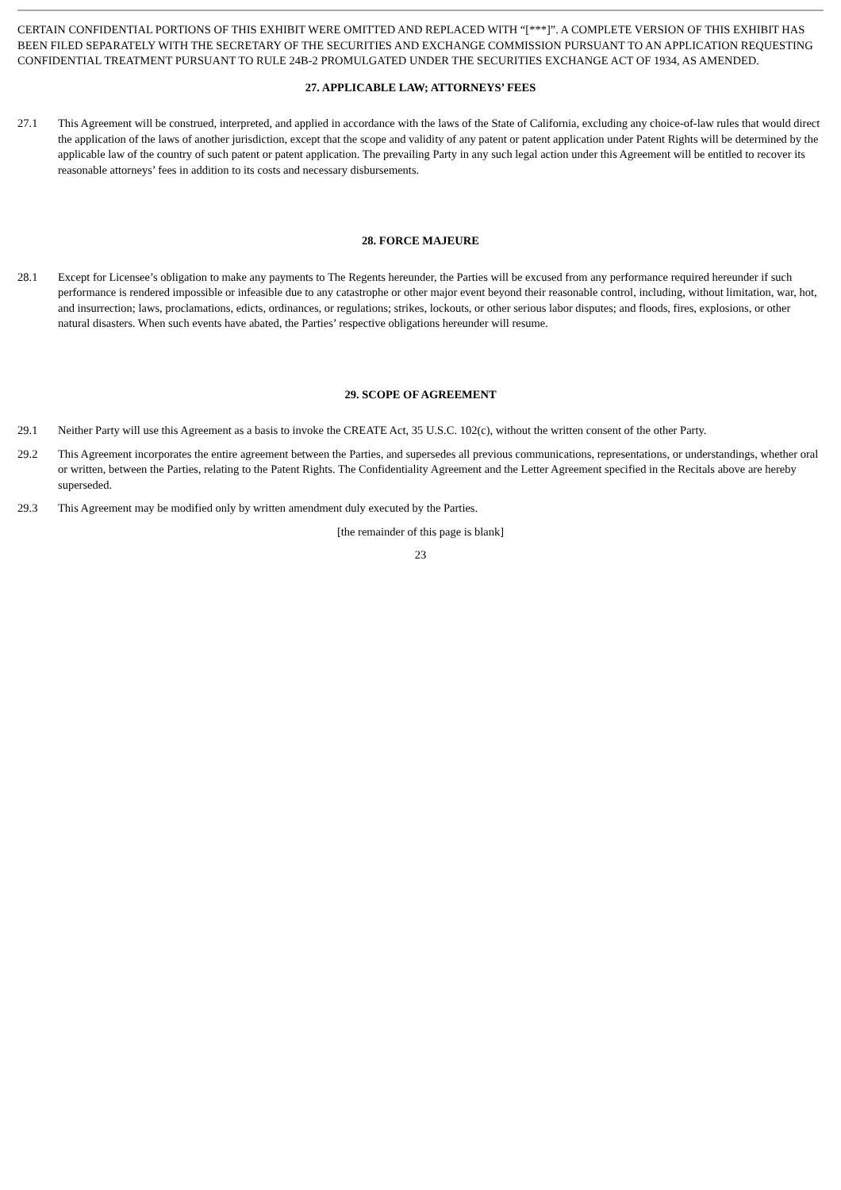CERTAIN CONFIDENTIAL PORTIONS OF THIS EXHIBIT WERE OMITTED AND REPLACED WITH “[***]”. A COMPLETE VERSION OF THIS EXHIBIT HAS BEEN FILED SEPARATELY WITH THE SECRETARY OF THE SECURITIES AND EXCHANGE COMMISSION PURSUANT TO AN APPLICATION REQUESTING CONFIDENTIAL TREATMENT PURSUANT TO RULE 24B-2 PROMULGATED UNDER THE SECURITIES EXCHANGE ACT OF 1934, AS AMENDED.
27. APPLICABLE LAW; ATTORNEYS’ FEES
27.1 This Agreement will be construed, interpreted, and applied in accordance with the laws of the State of California, excluding any choice-of-law rules that would direct the application of the laws of another jurisdiction, except that the scope and validity of any patent or patent application under Patent Rights will be determined by the applicable law of the country of such patent or patent application. The prevailing Party in any such legal action under this Agreement will be entitled to recover its reasonable attorneys’ fees in addition to its costs and necessary disbursements.
28. FORCE MAJEURE
28.1 Except for Licensee’s obligation to make any payments to The Regents hereunder, the Parties will be excused from any performance required hereunder if such performance is rendered impossible or infeasible due to any catastrophe or other major event beyond their reasonable control, including, without limitation, war, hot, and insurrection; laws, proclamations, edicts, ordinances, or regulations; strikes, lockouts, or other serious labor disputes; and floods, fires, explosions, or other natural disasters. When such events have abated, the Parties’ respective obligations hereunder will resume.
29. SCOPE OF AGREEMENT
29.1 Neither Party will use this Agreement as a basis to invoke the CREATE Act, 35 U.S.C. 102(c), without the written consent of the other Party.
29.2 This Agreement incorporates the entire agreement between the Parties, and supersedes all previous communications, representations, or understandings, whether oral or written, between the Parties, relating to the Patent Rights. The Confidentiality Agreement and the Letter Agreement specified in the Recitals above are hereby superseded.
29.3 This Agreement may be modified only by written amendment duly executed by the Parties.
[the remainder of this page is blank]
23